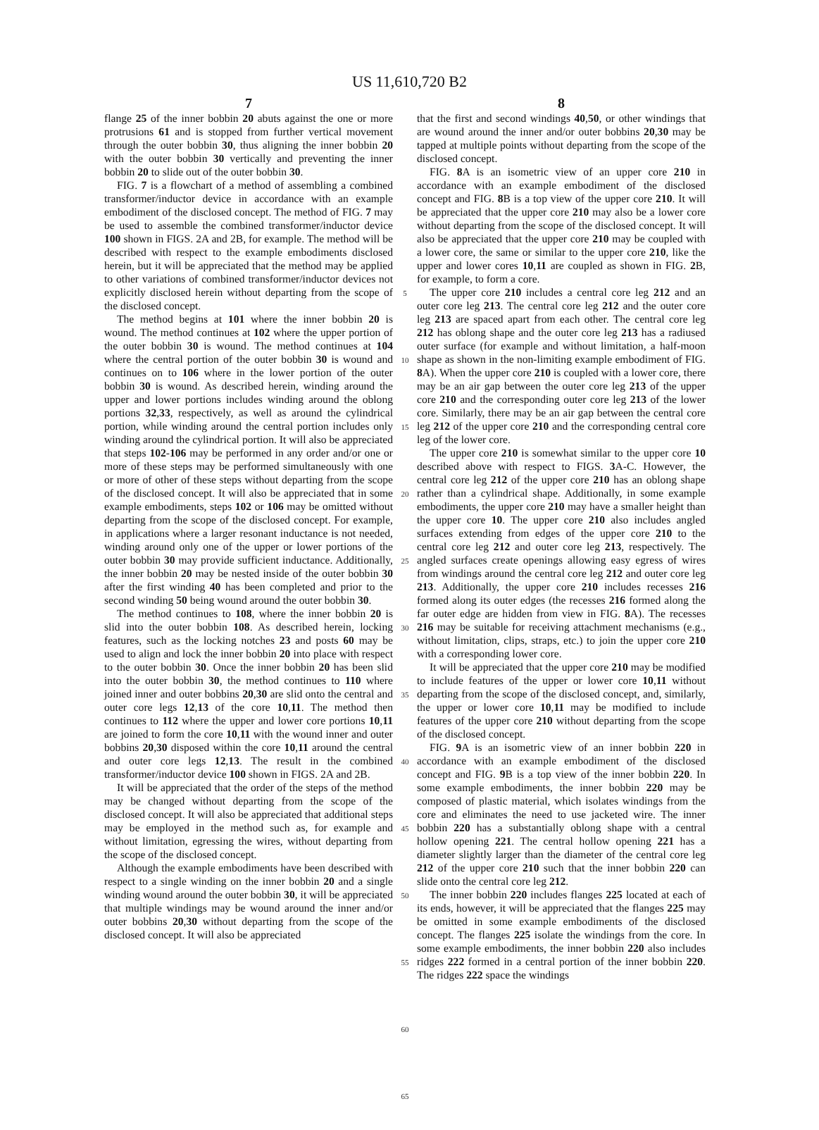US 11,610,720 B2
7
flange 25 of the inner bobbin 20 abuts against the one or more protrusions 61 and is stopped from further vertical movement through the outer bobbin 30, thus aligning the inner bobbin 20 with the outer bobbin 30 vertically and preventing the inner bobbin 20 to slide out of the outer bobbin 30.
FIG. 7 is a flowchart of a method of assembling a combined transformer/inductor device in accordance with an example embodiment of the disclosed concept. The method of FIG. 7 may be used to assemble the combined transformer/inductor device 100 shown in FIGS. 2A and 2B, for example. The method will be described with respect to the example embodiments disclosed herein, but it will be appreciated that the method may be applied to other variations of combined transformer/inductor devices not explicitly disclosed herein without departing from the scope of the disclosed concept.
The method begins at 101 where the inner bobbin 20 is wound. The method continues at 102 where the upper portion of the outer bobbin 30 is wound. The method continues at 104 where the central portion of the outer bobbin 30 is wound and continues on to 106 where in the lower portion of the outer bobbin 30 is wound. As described herein, winding around the upper and lower portions includes winding around the oblong portions 32,33, respectively, as well as around the cylindrical portion, while winding around the central portion includes only winding around the cylindrical portion. It will also be appreciated that steps 102-106 may be performed in any order and/or one or more of these steps may be performed simultaneously with one or more of other of these steps without departing from the scope of the disclosed concept. It will also be appreciated that in some example embodiments, steps 102 or 106 may be omitted without departing from the scope of the disclosed concept. For example, in applications where a larger resonant inductance is not needed, winding around only one of the upper or lower portions of the outer bobbin 30 may provide sufficient inductance. Additionally, the inner bobbin 20 may be nested inside of the outer bobbin 30 after the first winding 40 has been completed and prior to the second winding 50 being wound around the outer bobbin 30.
The method continues to 108, where the inner bobbin 20 is slid into the outer bobbin 108. As described herein, locking features, such as the locking notches 23 and posts 60 may be used to align and lock the inner bobbin 20 into place with respect to the outer bobbin 30. Once the inner bobbin 20 has been slid into the outer bobbin 30, the method continues to 110 where joined inner and outer bobbins 20,30 are slid onto the central and outer core legs 12,13 of the core 10,11. The method then continues to 112 where the upper and lower core portions 10,11 are joined to form the core 10,11 with the wound inner and outer bobbins 20,30 disposed within the core 10,11 around the central and outer core legs 12,13. The result in the combined transformer/inductor device 100 shown in FIGS. 2A and 2B.
It will be appreciated that the order of the steps of the method may be changed without departing from the scope of the disclosed concept. It will also be appreciated that additional steps may be employed in the method such as, for example and without limitation, egressing the wires, without departing from the scope of the disclosed concept.
Although the example embodiments have been described with respect to a single winding on the inner bobbin 20 and a single winding wound around the outer bobbin 30, it will be appreciated that multiple windings may be wound around the inner and/or outer bobbins 20,30 without departing from the scope of the disclosed concept. It will also be appreciated
5
10
15
20
25
30
35
40
45
50
55
60
65
8
that the first and second windings 40,50, or other windings that are wound around the inner and/or outer bobbins 20,30 may be tapped at multiple points without departing from the scope of the disclosed concept.
FIG. 8 A is an isometric view of an upper core 210 in accordance with an example embodiment of the disclosed concept and FIG. 8 B is a top view of the upper core 210. It will be appreciated that the upper core 210 may also be a lower core without departing from the scope of the disclosed concept. It will also be appreciated that the upper core 210 may be coupled with a lower core, the same or similar to the upper core 210, like the upper and lower cores 10,11 are coupled as shown in FIG. 2 B, for example, to form a core.
The upper core 210 includes a central core leg 212 and an outer core leg 213. The central core leg 212 and the outer core leg 213 are spaced apart from each other. The central core leg 212 has oblong shape and the outer core leg 213 has a radiused outer surface (for example and without limitation, a half-moon shape as shown in the non-limiting example embodiment of FIG. 8 A). When the upper core 210 is coupled with a lower core, there may be an air gap between the outer core leg 213 of the upper core 210 and the corresponding outer core leg 213 of the lower core. Similarly, there may be an air gap between the central core leg 212 of the upper core 210 and the corresponding central core leg of the lower core.
The upper core 210 is somewhat similar to the upper core 10 described above with respect to FIGS. 3 A-C. However, the central core leg 212 of the upper core 210 has an oblong shape rather than a cylindrical shape. Additionally, in some example embodiments, the upper core 210 may have a smaller height than the upper core 10. The upper core 210 also includes angled surfaces extending from edges of the upper core 210 to the central core leg 212 and outer core leg 213, respectively. The angled surfaces create openings allowing easy egress of wires from windings around the central core leg 212 and outer core leg 213. Additionally, the upper core 210 includes recesses 216 formed along its outer edges (the recesses 216 formed along the far outer edge are hidden from view in FIG. 8 A). The recesses 216 may be suitable for receiving attachment mechanisms (e.g., without limitation, clips, straps, etc.) to join the upper core 210 with a corresponding lower core.
It will be appreciated that the upper core 210 may be modified to include features of the upper or lower core 10,11 without departing from the scope of the disclosed concept, and, similarly, the upper or lower core 10,11 may be modified to include features of the upper core 210 without departing from the scope of the disclosed concept.
FIG. 9 A is an isometric view of an inner bobbin 220 in accordance with an example embodiment of the disclosed concept and FIG. 9 B is a top view of the inner bobbin 220. In some example embodiments, the inner bobbin 220 may be composed of plastic material, which isolates windings from the core and eliminates the need to use jacketed wire. The inner bobbin 220 has a substantially oblong shape with a central hollow opening 221. The central hollow opening 221 has a diameter slightly larger than the diameter of the central core leg 212 of the upper core 210 such that the inner bobbin 220 can slide onto the central core leg 212.
The inner bobbin 220 includes flanges 225 located at each of its ends, however, it will be appreciated that the flanges 225 may be omitted in some example embodiments of the disclosed concept. The flanges 225 isolate the windings from the core. In some example embodiments, the inner bobbin 220 also includes ridges 222 formed in a central portion of the inner bobbin 220. The ridges 222 space the windings